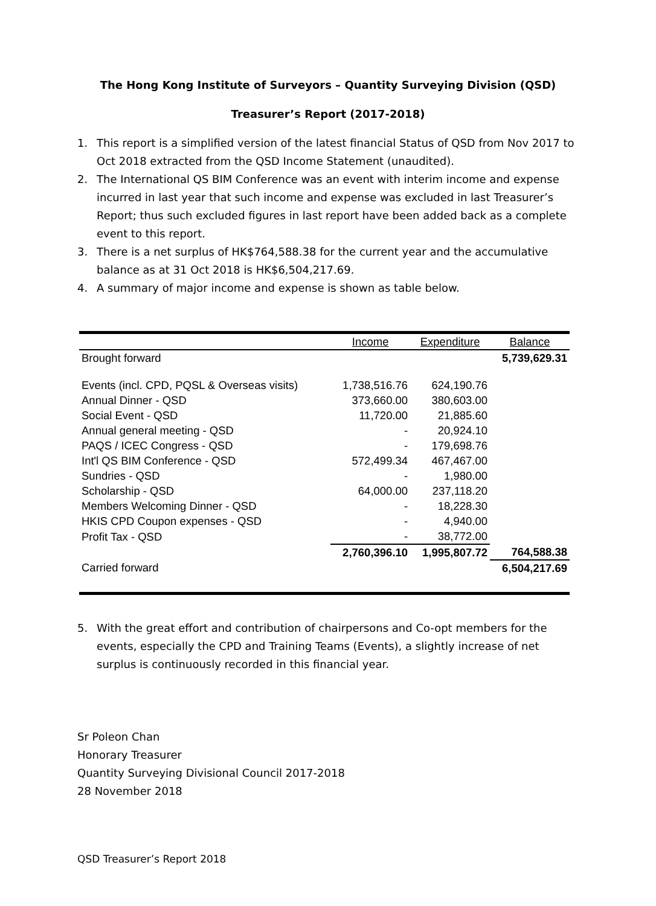The Hong Kong Institute of Surveyors – Quantity Surveying Division (QSD)
Treasurer’s Report (2017-2018)
1. This report is a simplified version of the latest financial Status of QSD from Nov 2017 to Oct 2018 extracted from the QSD Income Statement (unaudited).
2. The International QS BIM Conference was an event with interim income and expense incurred in last year that such income and expense was excluded in last Treasurer’s Report; thus such excluded figures in last report have been added back as a complete event to this report.
3. There is a net surplus of HK$764,588.38 for the current year and the accumulative balance as at 31 Oct 2018 is HK$6,504,217.69.
4. A summary of major income and expense is shown as table below.
| | Income | Expenditure | Balance |
| --- | --- | --- | --- |
| Brought forward | | | 5,739,629.31 |
| Events (incl. CPD, PQSL & Overseas visits) | 1,738,516.76 | 624,190.76 | |
| Annual Dinner - QSD | 373,660.00 | 380,603.00 | |
| Social Event - QSD | 11,720.00 | 21,885.60 | |
| Annual general meeting - QSD | - | 20,924.10 | |
| PAQS / ICEC Congress - QSD | - | 179,698.76 | |
| Int'l QS BIM Conference - QSD | 572,499.34 | 467,467.00 | |
| Sundries - QSD | - | 1,980.00 | |
| Scholarship - QSD | 64,000.00 | 237,118.20 | |
| Members Welcoming Dinner - QSD | - | 18,228.30 | |
| HKIS CPD Coupon expenses - QSD | - | 4,940.00 | |
| Profit Tax - QSD | - | 38,772.00 | |
| | 2,760,396.10 | 1,995,807.72 | 764,588.38 |
| Carried forward | | | 6,504,217.69 |
5. With the great effort and contribution of chairpersons and Co-opt members for the events, especially the CPD and Training Teams (Events), a slightly increase of net surplus is continuously recorded in this financial year.
Sr Poleon Chan
Honorary Treasurer
Quantity Surveying Divisional Council 2017-2018
28 November 2018
QSD Treasurer’s Report 2018